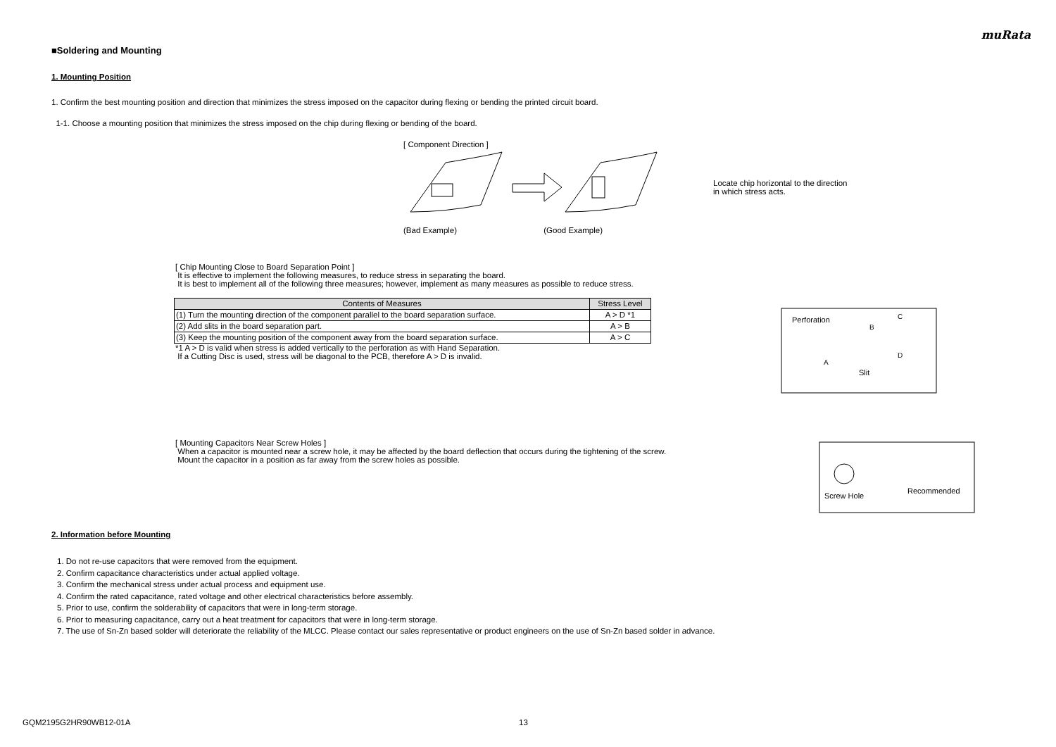muRata
■Soldering and Mounting
1. Mounting Position
1. Confirm the best mounting position and direction that minimizes the stress imposed on the capacitor during flexing or bending the printed circuit board.
1-1. Choose a mounting position that minimizes the stress imposed on the chip during flexing or bending of the board.
[ Component Direction ]
Locate chip horizontal to the direction in which stress acts.
(Bad Example) (Good Example)
[ Chip Mounting Close to Board Separation Point ]
It is effective to implement the following measures, to reduce stress in separating the board.
It is best to implement all of the following three measures; however, implement as many measures as possible to reduce stress.
| Contents of Measures | Stress Level |
| --- | --- |
| (1) Turn the mounting direction of the component parallel to the board separation surface. | A > D *1 |
| (2) Add slits in the board separation part. | A > B |
| (3) Keep the mounting position of the component away from the board separation surface. | A > C |
*1 A > D is valid when stress is added vertically to the perforation as with Hand Separation.
If a Cutting Disc is used, stress will be diagonal to the PCB, therefore A > D is invalid.
Perforation
B
C
A
D
Slit
[ Mounting Capacitors Near Screw Holes ]
When a capacitor is mounted near a screw hole, it may be affected by the board deflection that occurs during the tightening of the screw.
Mount the capacitor in a position as far away from the screw holes as possible.
Screw Hole
Recommended
2. Information before Mounting
1. Do not re-use capacitors that were removed from the equipment.
2. Confirm capacitance characteristics under actual applied voltage.
3. Confirm the mechanical stress under actual process and equipment use.
4. Confirm the rated capacitance, rated voltage and other electrical characteristics before assembly.
5. Prior to use, confirm the solderability of capacitors that were in long-term storage.
6. Prior to measuring capacitance, carry out a heat treatment for capacitors that were in long-term storage.
7. The use of Sn-Zn based solder will deteriorate the reliability of the MLCC. Please contact our sales representative or product engineers on the use of Sn-Zn based solder in advance.
GQM2195G2HR90WB12-01A 13